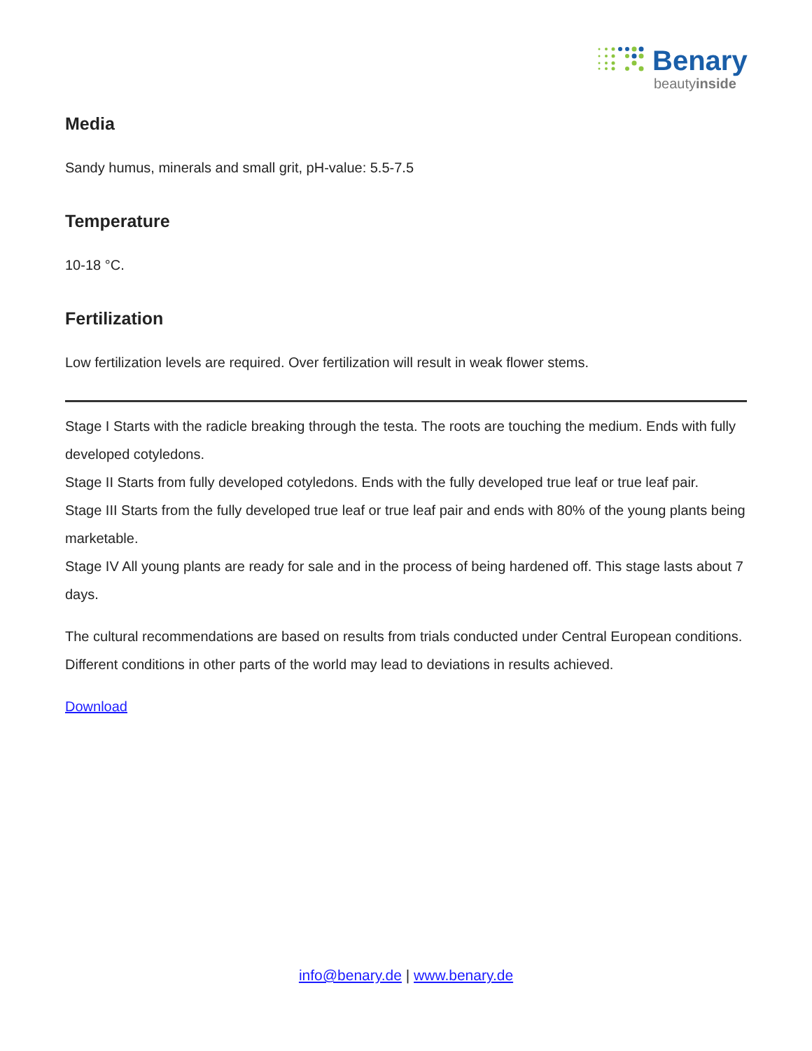Benary
beautyinside
Media
Sandy humus, minerals and small grit, pH-value: 5.5-7.5
Temperature
10-18 °C.
Fertilization
Low fertilization levels are required. Over fertilization will result in weak flower stems.
Stage I Starts with the radicle breaking through the testa. The roots are touching the medium. Ends with fully developed cotyledons.
Stage II Starts from fully developed cotyledons. Ends with the fully developed true leaf or true leaf pair.
Stage III Starts from the fully developed true leaf or true leaf pair and ends with 80% of the young plants being marketable.
Stage IV All young plants are ready for sale and in the process of being hardened off. This stage lasts about 7 days.
The cultural recommendations are based on results from trials conducted under Central European conditions. Different conditions in other parts of the world may lead to deviations in results achieved.
Download
info@benary.de | www.benary.de